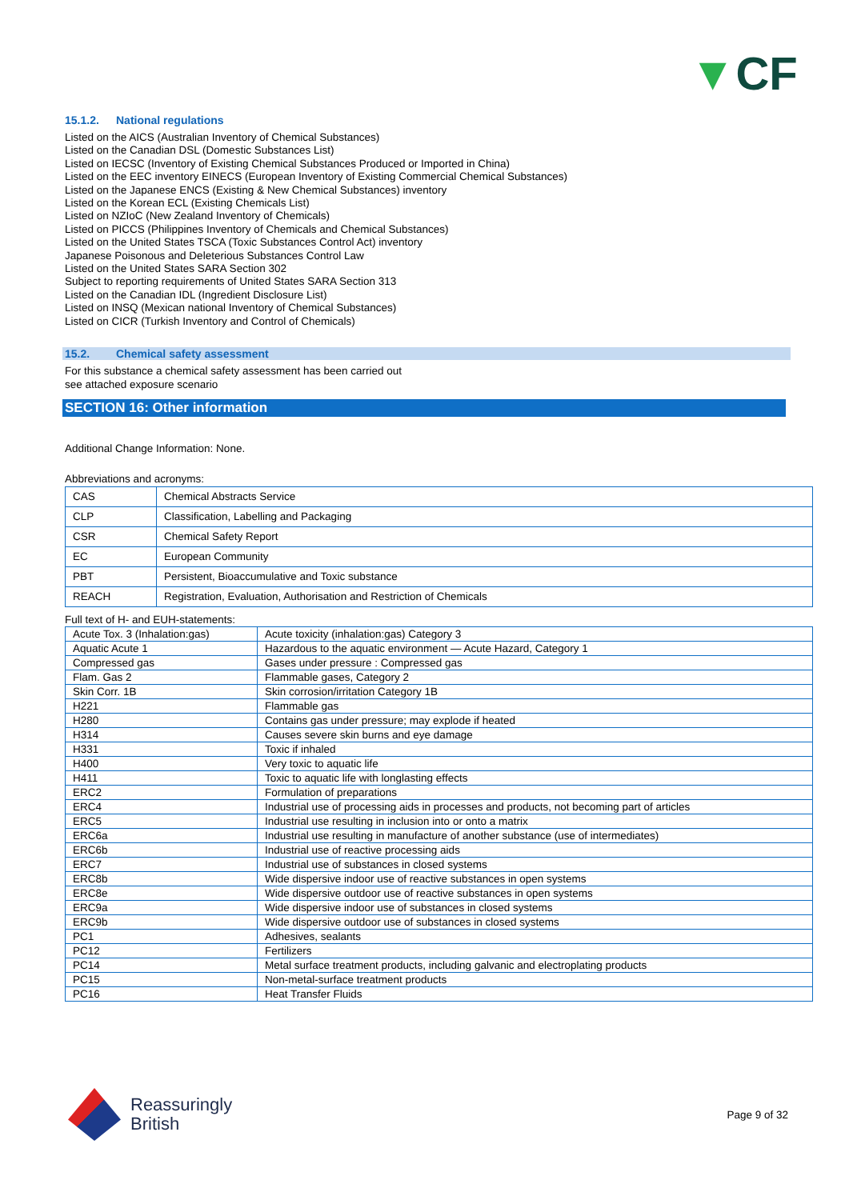▼CF
15.1.2. National regulations
Listed on the AICS (Australian Inventory of Chemical Substances)
Listed on the Canadian DSL (Domestic Substances List)
Listed on IECSC (Inventory of Existing Chemical Substances Produced or Imported in China)
Listed on the EEC inventory EINECS (European Inventory of Existing Commercial Chemical Substances)
Listed on the Japanese ENCS (Existing & New Chemical Substances) inventory
Listed on the Korean ECL (Existing Chemicals List)
Listed on NZIoC (New Zealand Inventory of Chemicals)
Listed on PICCS (Philippines Inventory of Chemicals and Chemical Substances)
Listed on the United States TSCA (Toxic Substances Control Act) inventory
Japanese Poisonous and Deleterious Substances Control Law
Listed on the United States SARA Section 302
Subject to reporting requirements of United States SARA Section 313
Listed on the Canadian IDL (Ingredient Disclosure List)
Listed on INSQ (Mexican national Inventory of Chemical Substances)
Listed on CICR (Turkish Inventory and Control of Chemicals)
15.2. Chemical safety assessment
For this substance a chemical safety assessment has been carried out
see attached exposure scenario
SECTION 16: Other information
Additional Change Information: None.
Abbreviations and acronyms:
| CAS | Chemical Abstracts Service |
| CLP | Classification, Labelling and Packaging |
| CSR | Chemical Safety Report |
| EC | European Community |
| PBT | Persistent, Bioaccumulative and Toxic substance |
| REACH | Registration, Evaluation, Authorisation and Restriction of Chemicals |
Full text of H- and EUH-statements:
| Acute Tox. 3 (Inhalation:gas) | Acute toxicity (inhalation:gas) Category 3 |
| Aquatic Acute 1 | Hazardous to the aquatic environment — Acute Hazard, Category 1 |
| Compressed gas | Gases under pressure : Compressed gas |
| Flam. Gas 2 | Flammable gases, Category 2 |
| Skin Corr. 1B | Skin corrosion/irritation Category 1B |
| H221 | Flammable gas |
| H280 | Contains gas under pressure; may explode if heated |
| H314 | Causes severe skin burns and eye damage |
| H331 | Toxic if inhaled |
| H400 | Very toxic to aquatic life |
| H411 | Toxic to aquatic life with longlasting effects |
| ERC2 | Formulation of preparations |
| ERC4 | Industrial use of processing aids in processes and products, not becoming part of articles |
| ERC5 | Industrial use resulting in inclusion into or onto a matrix |
| ERC6a | Industrial use resulting in manufacture of another substance (use of intermediates) |
| ERC6b | Industrial use of reactive processing aids |
| ERC7 | Industrial use of substances in closed systems |
| ERC8b | Wide dispersive indoor use of reactive substances in open systems |
| ERC8e | Wide dispersive outdoor use of reactive substances in open systems |
| ERC9a | Wide dispersive indoor use of substances in closed systems |
| ERC9b | Wide dispersive outdoor use of substances in closed systems |
| PC1 | Adhesives, sealants |
| PC12 | Fertilizers |
| PC14 | Metal surface treatment products, including galvanic and electroplating products |
| PC15 | Non-metal-surface treatment products |
| PC16 | Heat Transfer Fluids |
Reassuringly
British
Page 9 of 32